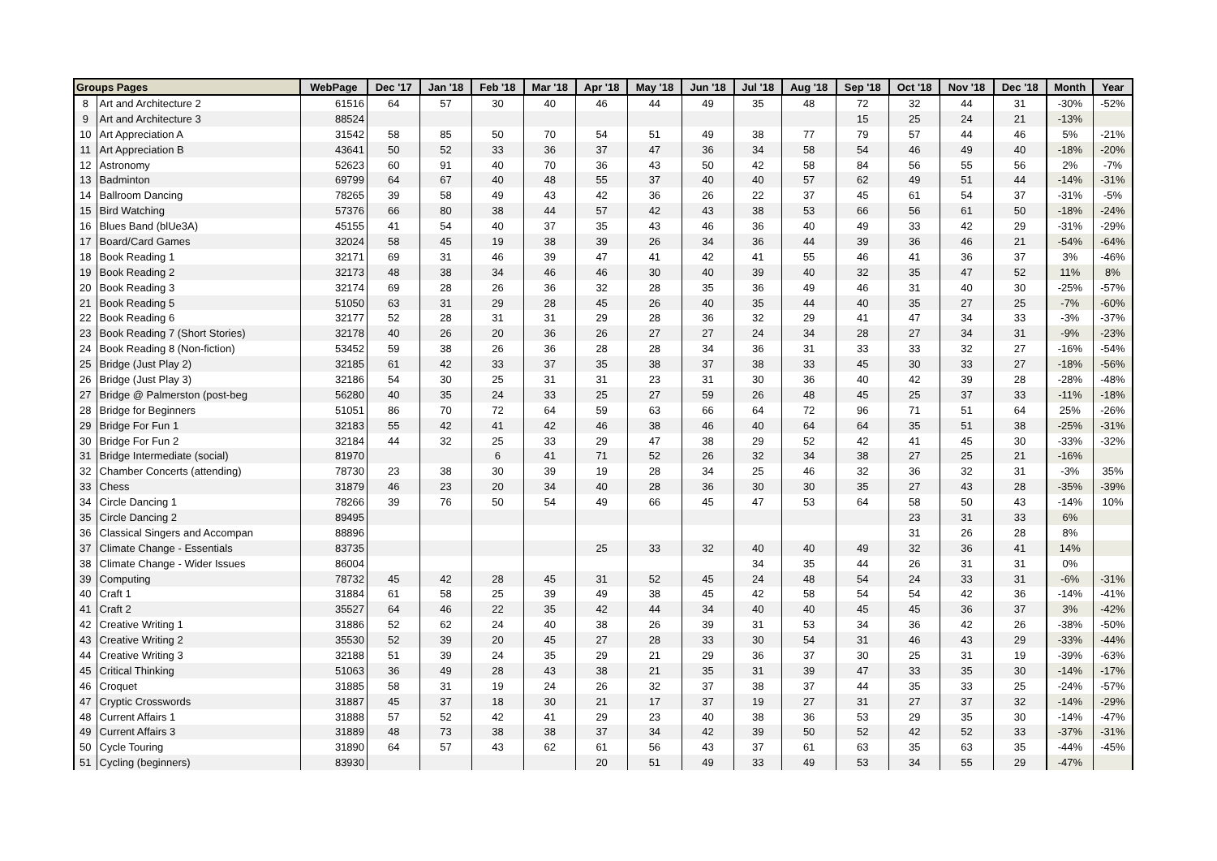| Groups Pages | | WebPage | Dec '17 | Jan '18 | Feb '18 | Mar '18 | Apr '18 | May '18 | Jun '18 | Jul '18 | Aug '18 | Sep '18 | Oct '18 | Nov '18 | Dec '18 | Month | Year |
| --- | --- | --- | --- | --- | --- | --- | --- | --- | --- | --- | --- | --- | --- | --- | --- | --- | --- |
| 8 | Art and Architecture 2 | 61516 | 64 | 57 | 30 | 40 | 46 | 44 | 49 | 35 | 48 | 72 | 32 | 44 | 31 | -30% | -52% |
| 9 | Art and Architecture 3 | 88524 | | | | | | | | | | 15 | 25 | 24 | 21 | -13% | |
| 10 | Art Appreciation A | 31542 | 58 | 85 | 50 | 70 | 54 | 51 | 49 | 38 | 77 | 79 | 57 | 44 | 46 | 5% | -21% |
| 11 | Art Appreciation B | 43641 | 50 | 52 | 33 | 36 | 37 | 47 | 36 | 34 | 58 | 54 | 46 | 49 | 40 | -18% | -20% |
| 12 | Astronomy | 52623 | 60 | 91 | 40 | 70 | 36 | 43 | 50 | 42 | 58 | 84 | 56 | 55 | 56 | 2% | -7% |
| 13 | Badminton | 69799 | 64 | 67 | 40 | 48 | 55 | 37 | 40 | 40 | 57 | 62 | 49 | 51 | 44 | -14% | -31% |
| 14 | Ballroom Dancing | 78265 | 39 | 58 | 49 | 43 | 42 | 36 | 26 | 22 | 37 | 45 | 61 | 54 | 37 | -31% | -5% |
| 15 | Bird Watching | 57376 | 66 | 80 | 38 | 44 | 57 | 42 | 43 | 38 | 53 | 66 | 56 | 61 | 50 | -18% | -24% |
| 16 | Blues Band (blUe3A) | 45155 | 41 | 54 | 40 | 37 | 35 | 43 | 46 | 36 | 40 | 49 | 33 | 42 | 29 | -31% | -29% |
| 17 | Board/Card Games | 32024 | 58 | 45 | 19 | 38 | 39 | 26 | 34 | 36 | 44 | 39 | 36 | 46 | 21 | -54% | -64% |
| 18 | Book Reading 1 | 32171 | 69 | 31 | 46 | 39 | 47 | 41 | 42 | 41 | 55 | 46 | 41 | 36 | 37 | 3% | -46% |
| 19 | Book Reading 2 | 32173 | 48 | 38 | 34 | 46 | 46 | 30 | 40 | 39 | 40 | 32 | 35 | 47 | 52 | 11% | 8% |
| 20 | Book Reading 3 | 32174 | 69 | 28 | 26 | 36 | 32 | 28 | 35 | 36 | 49 | 46 | 31 | 40 | 30 | -25% | -57% |
| 21 | Book Reading 5 | 51050 | 63 | 31 | 29 | 28 | 45 | 26 | 40 | 35 | 44 | 40 | 35 | 27 | 25 | -7% | -60% |
| 22 | Book Reading 6 | 32177 | 52 | 28 | 31 | 31 | 29 | 28 | 36 | 32 | 29 | 41 | 47 | 34 | 33 | -3% | -37% |
| 23 | Book Reading 7 (Short Stories) | 32178 | 40 | 26 | 20 | 36 | 26 | 27 | 27 | 24 | 34 | 28 | 27 | 34 | 31 | -9% | -23% |
| 24 | Book Reading 8 (Non-fiction) | 53452 | 59 | 38 | 26 | 36 | 28 | 28 | 34 | 36 | 31 | 33 | 33 | 32 | 27 | -16% | -54% |
| 25 | Bridge (Just Play 2) | 32185 | 61 | 42 | 33 | 37 | 35 | 38 | 37 | 38 | 33 | 45 | 30 | 33 | 27 | -18% | -56% |
| 26 | Bridge (Just Play 3) | 32186 | 54 | 30 | 25 | 31 | 31 | 23 | 31 | 30 | 36 | 40 | 42 | 39 | 28 | -28% | -48% |
| 27 | Bridge @ Palmerston (post-beg | 56280 | 40 | 35 | 24 | 33 | 25 | 27 | 59 | 26 | 48 | 45 | 25 | 37 | 33 | -11% | -18% |
| 28 | Bridge for Beginners | 51051 | 86 | 70 | 72 | 64 | 59 | 63 | 66 | 64 | 72 | 96 | 71 | 51 | 64 | 25% | -26% |
| 29 | Bridge For Fun 1 | 32183 | 55 | 42 | 41 | 42 | 46 | 38 | 46 | 40 | 64 | 64 | 35 | 51 | 38 | -25% | -31% |
| 30 | Bridge For Fun 2 | 32184 | 44 | 32 | 25 | 33 | 29 | 47 | 38 | 29 | 52 | 42 | 41 | 45 | 30 | -33% | -32% |
| 31 | Bridge Intermediate (social) | 81970 | | | 6 | 41 | 71 | 52 | 26 | 32 | 34 | 38 | 27 | 25 | 21 | -16% | |
| 32 | Chamber Concerts (attending) | 78730 | 23 | 38 | 30 | 39 | 19 | 28 | 34 | 25 | 46 | 32 | 36 | 32 | 31 | -3% | 35% |
| 33 | Chess | 31879 | 46 | 23 | 20 | 34 | 40 | 28 | 36 | 30 | 30 | 35 | 27 | 43 | 28 | -35% | -39% |
| 34 | Circle Dancing 1 | 78266 | 39 | 76 | 50 | 54 | 49 | 66 | 45 | 47 | 53 | 64 | 58 | 50 | 43 | -14% | 10% |
| 35 | Circle Dancing 2 | 89495 | | | | | | | | | | | 23 | 31 | 33 | 6% | |
| 36 | Classical Singers and Accompan | 88896 | | | | | | | | | | | 31 | 26 | 28 | 8% | |
| 37 | Climate Change - Essentials | 83735 | | | | | 25 | 33 | 32 | 40 | 40 | 49 | 32 | 36 | 41 | 14% | |
| 38 | Climate Change - Wider Issues | 86004 | | | | | | | | 34 | 35 | 44 | 26 | 31 | 31 | 0% | |
| 39 | Computing | 78732 | 45 | 42 | 28 | 45 | 31 | 52 | 45 | 24 | 48 | 54 | 24 | 33 | 31 | -6% | -31% |
| 40 | Craft 1 | 31884 | 61 | 58 | 25 | 39 | 49 | 38 | 45 | 42 | 58 | 54 | 54 | 42 | 36 | -14% | -41% |
| 41 | Craft 2 | 35527 | 64 | 46 | 22 | 35 | 42 | 44 | 34 | 40 | 40 | 45 | 45 | 36 | 37 | 3% | -42% |
| 42 | Creative Writing 1 | 31886 | 52 | 62 | 24 | 40 | 38 | 26 | 39 | 31 | 53 | 34 | 36 | 42 | 26 | -38% | -50% |
| 43 | Creative Writing 2 | 35530 | 52 | 39 | 20 | 45 | 27 | 28 | 33 | 30 | 54 | 31 | 46 | 43 | 29 | -33% | -44% |
| 44 | Creative Writing 3 | 32188 | 51 | 39 | 24 | 35 | 29 | 21 | 29 | 36 | 37 | 30 | 25 | 31 | 19 | -39% | -63% |
| 45 | Critical Thinking | 51063 | 36 | 49 | 28 | 43 | 38 | 21 | 35 | 31 | 39 | 47 | 33 | 35 | 30 | -14% | -17% |
| 46 | Croquet | 31885 | 58 | 31 | 19 | 24 | 26 | 32 | 37 | 38 | 37 | 44 | 35 | 33 | 25 | -24% | -57% |
| 47 | Cryptic Crosswords | 31887 | 45 | 37 | 18 | 30 | 21 | 17 | 37 | 19 | 27 | 31 | 27 | 37 | 32 | -14% | -29% |
| 48 | Current Affairs 1 | 31888 | 57 | 52 | 42 | 41 | 29 | 23 | 40 | 38 | 36 | 53 | 29 | 35 | 30 | -14% | -47% |
| 49 | Current Affairs 3 | 31889 | 48 | 73 | 38 | 38 | 37 | 34 | 42 | 39 | 50 | 52 | 42 | 52 | 33 | -37% | -31% |
| 50 | Cycle Touring | 31890 | 64 | 57 | 43 | 62 | 61 | 56 | 43 | 37 | 61 | 63 | 35 | 63 | 35 | -44% | -45% |
| 51 | Cycling (beginners) | 83930 | | | | | 20 | 51 | 49 | 33 | 49 | 53 | 34 | 55 | 29 | -47% | |